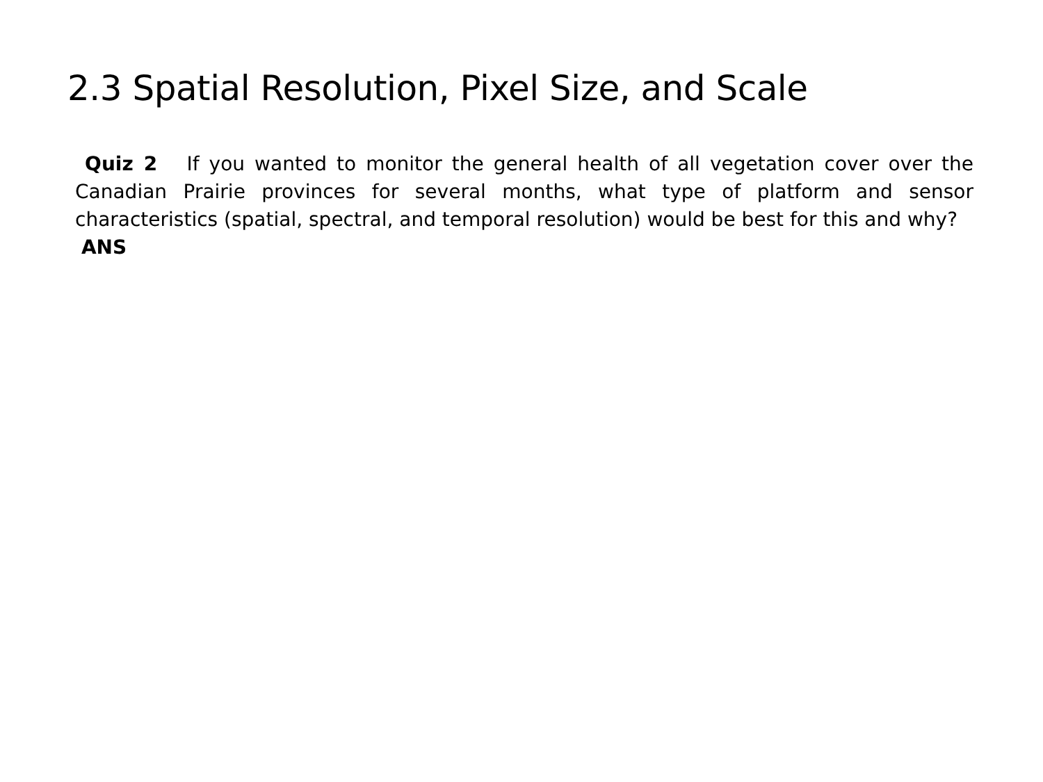2.3 Spatial Resolution, Pixel Size, and Scale
Quiz 2 If you wanted to monitor the general health of all vegetation cover over the Canadian Prairie provinces for several months, what type of platform and sensor characteristics (spatial, spectral, and temporal resolution) would be best for this and why?
ANS